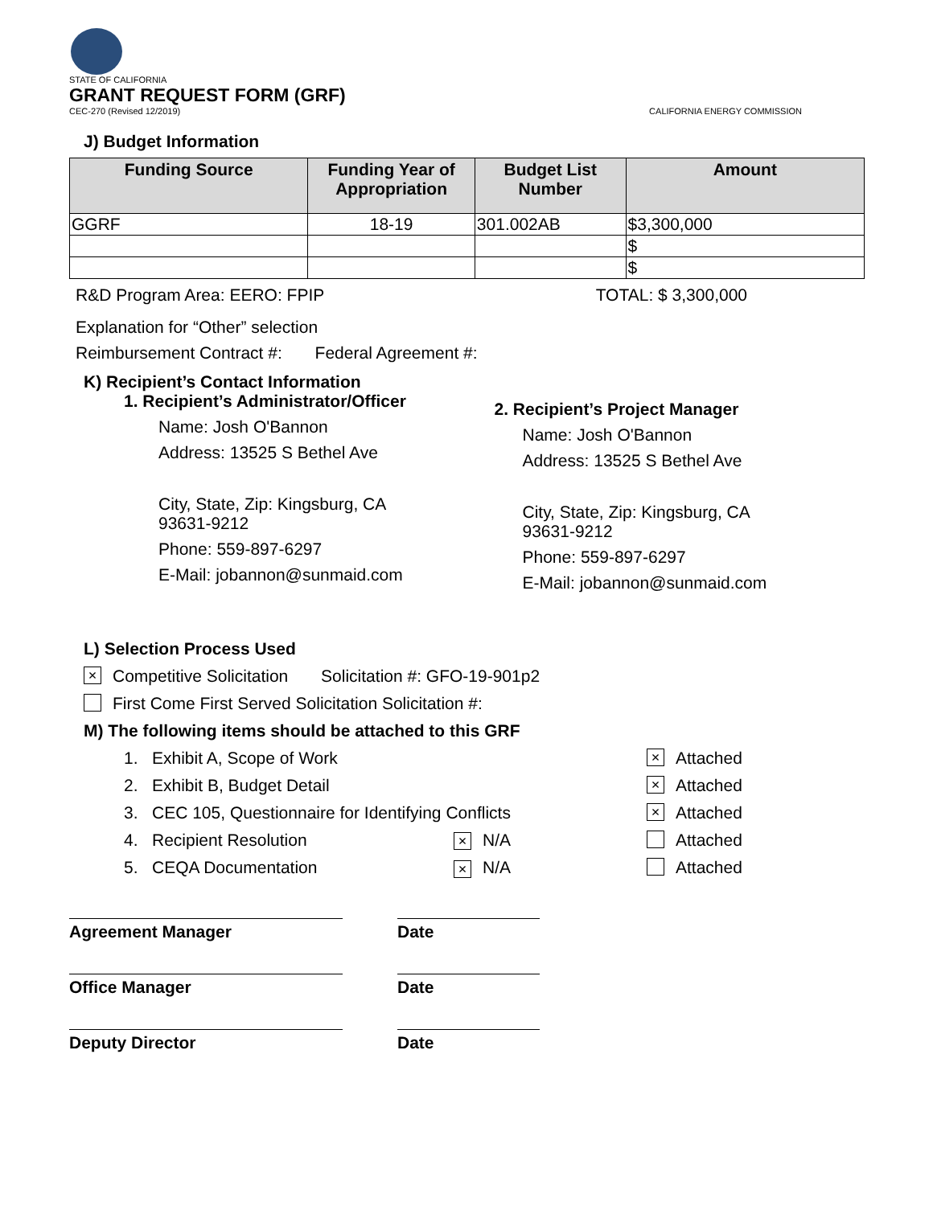STATE OF CALIFORNIA
GRANT REQUEST FORM (GRF)
CEC-270 (Revised 12/2019) CALIFORNIA ENERGY COMMISSION
J) Budget Information
| Funding Source | Funding Year of Appropriation | Budget List Number | Amount |
| --- | --- | --- | --- |
| GGRF | 18-19 | 301.002AB | $3,300,000 |
| | | | $ |
| | | | $ |
R&D Program Area: EERO: FPIP TOTAL: $ 3,300,000
Explanation for “Other” selection
Reimbursement Contract #: Federal Agreement #:
K) Recipient’s Contact Information
1. Recipient’s Administrator/Officer
Name: Josh O'Bannon
Address: 13525 S Bethel Ave
City, State, Zip: Kingsburg, CA
93631-9212
Phone: 559-897-6297
E-Mail: jobannon@sunmaid.com
2. Recipient’s Project Manager
Name: Josh O'Bannon
Address: 13525 S Bethel Ave
City, State, Zip: Kingsburg, CA
93631-9212
Phone: 559-897-6297
E-Mail: jobannon@sunmaid.com
L) Selection Process Used
× Competitive Solicitation Solicitation #: GFO-19-901p2
First Come First Served Solicitation Solicitation #:
M) The following items should be attached to this GRF
1. Exhibit A, Scope of Work × Attached
2. Exhibit B, Budget Detail × Attached
3. CEC 105, Questionnaire for Identifying Conflicts × Attached
4. Recipient Resolution × N/A Attached
5. CEQA Documentation × N/A Attached
Agreement Manager Date
Office Manager Date
Deputy Director Date